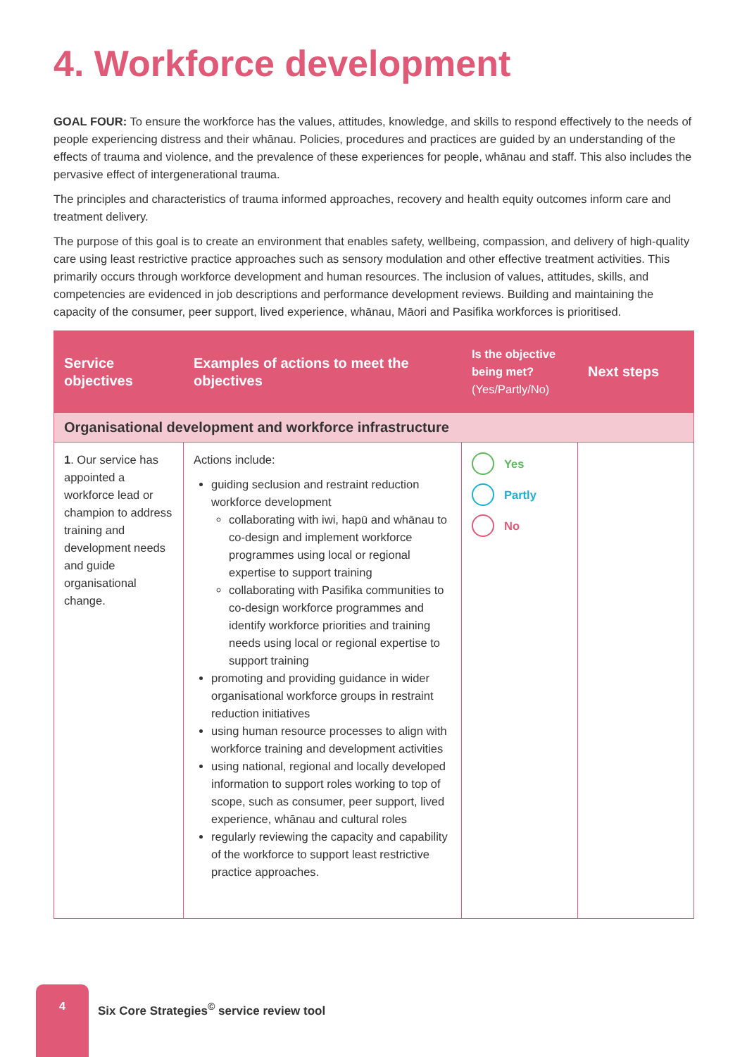4. Workforce development
GOAL FOUR: To ensure the workforce has the values, attitudes, knowledge, and skills to respond effectively to the needs of people experiencing distress and their whānau. Policies, procedures and practices are guided by an understanding of the effects of trauma and violence, and the prevalence of these experiences for people, whānau and staff. This also includes the pervasive effect of intergenerational trauma.
The principles and characteristics of trauma informed approaches, recovery and health equity outcomes inform care and treatment delivery.
The purpose of this goal is to create an environment that enables safety, wellbeing, compassion, and delivery of high-quality care using least restrictive practice approaches such as sensory modulation and other effective treatment activities. This primarily occurs through workforce development and human resources. The inclusion of values, attitudes, skills, and competencies are evidenced in job descriptions and performance development reviews. Building and maintaining the capacity of the consumer, peer support, lived experience, whānau, Māori and Pasifika workforces is prioritised.
| Service objectives | Examples of actions to meet the objectives | Is the objective being met? (Yes/Partly/No) | Next steps |
| --- | --- | --- | --- |
| Organisational development and workforce infrastructure | | | |
| 1 . Our service has appointed a workforce lead or champion to address training and development needs and guide organisational change. | Actions include: guiding seclusion and restraint reduction workforce development collaborating with iwi, hapū and whānau to co-design and implement workforce programmes using local or regional expertise to support training collaborating with Pasifika communities to co-design workforce programmes and identify workforce priorities and training needs using local or regional expertise to support training promoting and providing guidance in wider organisational workforce groups in restraint reduction initiatives using human resource processes to align with workforce training and development activities using national, regional and locally developed information to support roles working to top of scope, such as consumer, peer support, lived experience, whānau and cultural roles regularly reviewing the capacity and capability of the workforce to support least restrictive practice approaches. | Yes Partly No | |
4
Six Core Strategies<sup>©</sup> service review tool